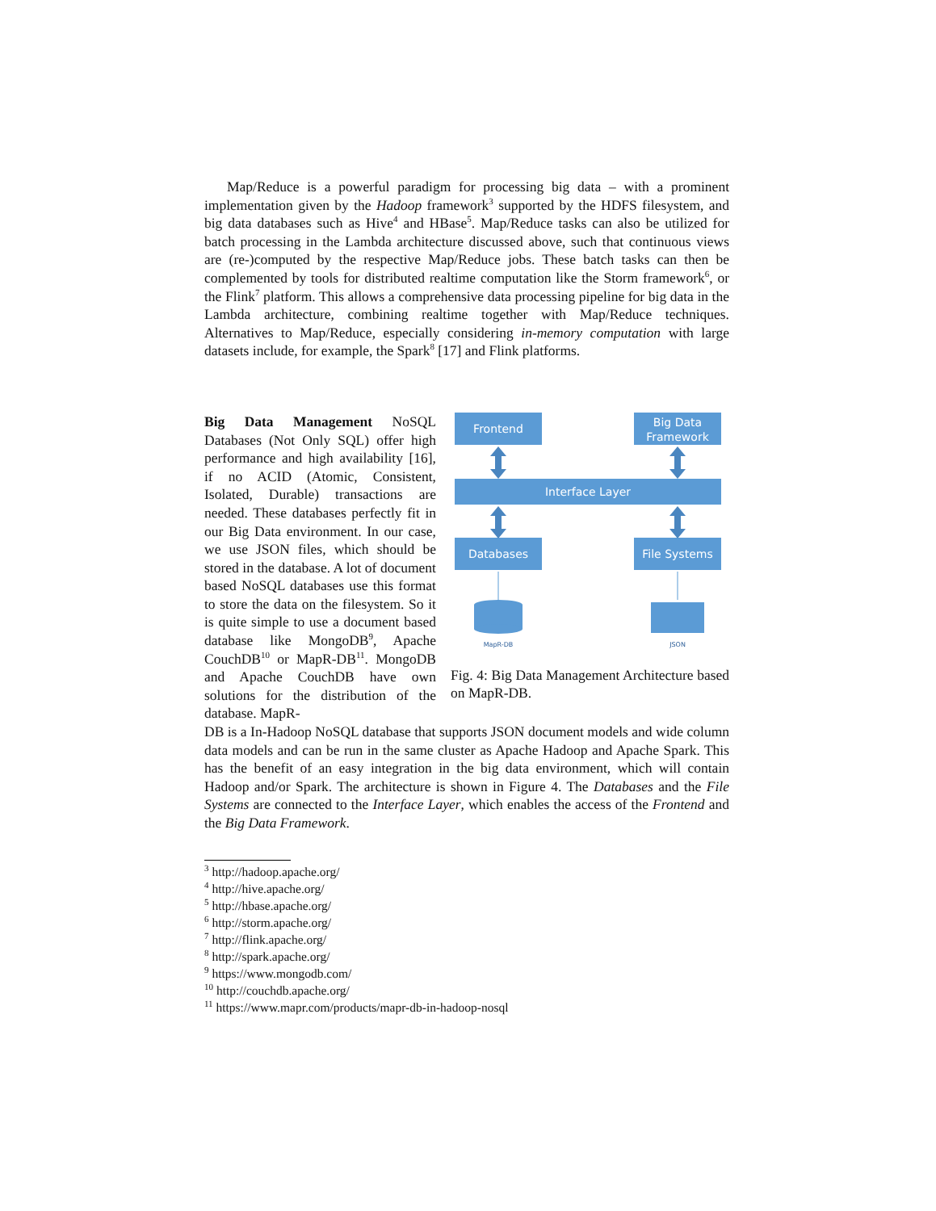Map/Reduce is a powerful paradigm for processing big data – with a prominent implementation given by the Hadoop framework<sup>3</sup> supported by the HDFS filesystem, and big data databases such as Hive<sup>4</sup> and HBase<sup>5</sup>. Map/Reduce tasks can also be utilized for batch processing in the Lambda architecture discussed above, such that continuous views are (re-)computed by the respective Map/Reduce jobs. These batch tasks can then be complemented by tools for distributed realtime computation like the Storm framework<sup>6</sup>, or the Flink<sup>7</sup> platform. This allows a comprehensive data processing pipeline for big data in the Lambda architecture, combining realtime together with Map/Reduce techniques. Alternatives to Map/Reduce, especially considering in-memory computation with large datasets include, for example, the Spark<sup>8</sup> [17] and Flink platforms.
Big Data Management NoSQL Databases (Not Only SQL) offer high performance and high availability [16], if no ACID (Atomic, Consistent, Isolated, Durable) transactions are needed. These databases perfectly fit in our Big Data environment. In our case, we use JSON files, which should be stored in the database. A lot of document based NoSQL databases use this format to store the data on the filesystem. So it is quite simple to use a document based database like MongoDB<sup>9</sup>, Apache CouchDB<sup>10</sup> or MapR-DB<sup>11</sup>. MongoDB and Apache CouchDB have own solutions for the distribution of the database. MapR-
Frontend
Big Data
Framework
Interface Layer
Databases
File Systems
MapR-DB
JSON
Fig. 4: Big Data Management Architecture based on MapR-DB.
DB is a In-Hadoop NoSQL database that supports JSON document models and wide column data models and can be run in the same cluster as Apache Hadoop and Apache Spark. This has the benefit of an easy integration in the big data environment, which will contain Hadoop and/or Spark. The architecture is shown in Figure 4. The Databases and the File Systems are connected to the Interface Layer, which enables the access of the Frontend and the Big Data Framework.
<sup>3</sup> http://hadoop.apache.org/
<sup>4</sup> http://hive.apache.org/
<sup>5</sup> http://hbase.apache.org/
<sup>6</sup> http://storm.apache.org/
<sup>7</sup> http://flink.apache.org/
<sup>8</sup> http://spark.apache.org/
<sup>9</sup> https://www.mongodb.com/
<sup>10</sup> http://couchdb.apache.org/
<sup>11</sup> https://www.mapr.com/products/mapr-db-in-hadoop-nosql